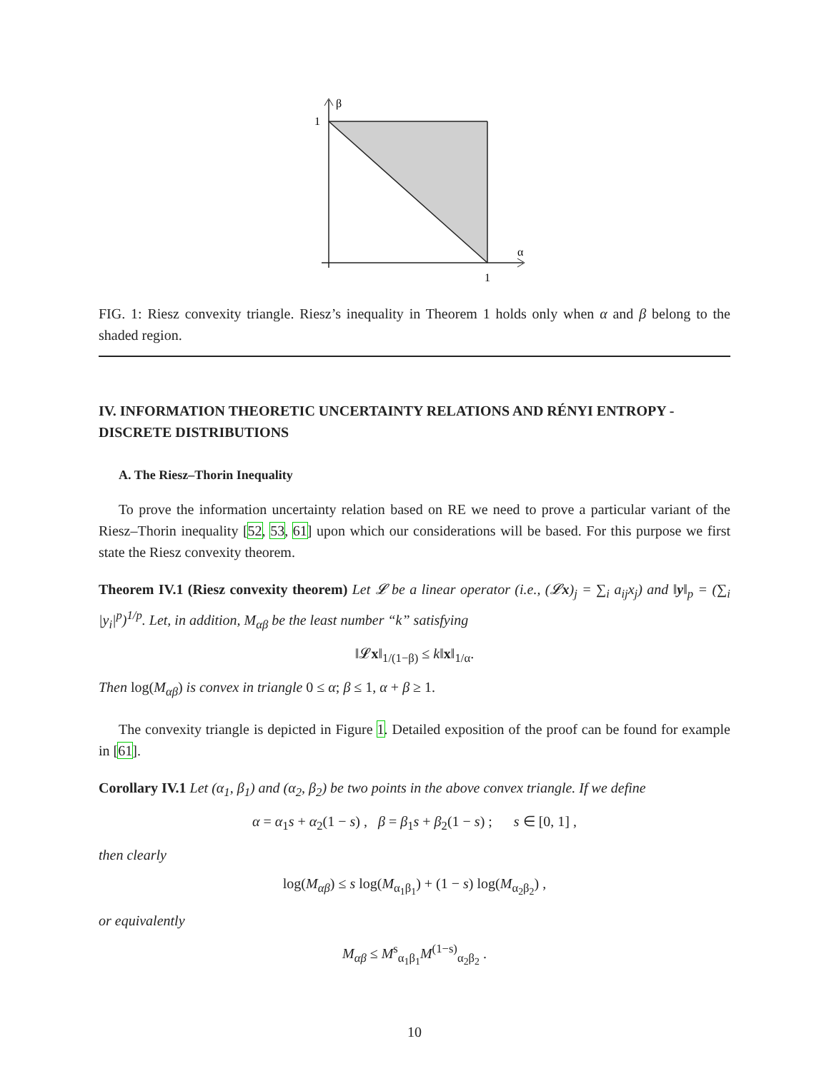β
1
α
1
FIG. 1: Riesz convexity triangle. Riesz’s inequality in Theorem 1 holds only when α and β belong to the shaded region.
IV. INFORMATION THEORETIC UNCERTAINTY RELATIONS AND RÉNYI ENTROPY - DISCRETE DISTRIBUTIONS
A. The Riesz–Thorin Inequality
To prove the information uncertainty relation based on RE we need to prove a particular variant of the Riesz–Thorin inequality [52, 53, 61] upon which our considerations will be based. For this purpose we first state the Riesz convexity theorem.
Theorem IV.1 (Riesz convexity theorem) Let 𝓛 be a linear operator (i.e., (𝓛x)<sub>j</sub> = ∑<sub>i</sub> a<sub>ij</sub>x<sub>j</sub>) and ‖y‖<sub>p</sub> = (∑<sub>i</sub> |y<sub>i</sub>|<sup>p</sup>)<sup>1/p</sup>. Let, in addition, M<sub>αβ</sub> be the least number “k” satisfying
‖𝓛x‖<sub>1/(1−β)</sub> ≤ k‖x‖<sub>1/α</sub>.
Then log(M<sub>αβ</sub>) is convex in triangle 0 ≤ α; β ≤ 1, α + β ≥ 1.
The convexity triangle is depicted in Figure 1. Detailed exposition of the proof can be found for example in [61].
Corollary IV.1 Let (α<sub>1</sub>, β<sub>1</sub>) and (α<sub>2</sub>, β<sub>2</sub>) be two points in the above convex triangle. If we define
α = α<sub>1</sub>s + α<sub>2</sub>(1 − s) , β = β<sub>1</sub>s + β<sub>2</sub>(1 − s) ; s ∈ [0, 1] ,
then clearly
log(M<sub>αβ</sub>) ≤ s log(M<sub>α<sub>1</sub>β<sub>1</sub></sub>) + (1 − s) log(M<sub>α<sub>2</sub>β<sub>2</sub></sub>) ,
or equivalently
M<sub>αβ</sub> ≤ M<sup>s</sup><sub>α<sub>1</sub>β<sub>1</sub></sub>M<sup>(1−s)</sup><sub>α<sub>2</sub>β<sub>2</sub></sub> .
10